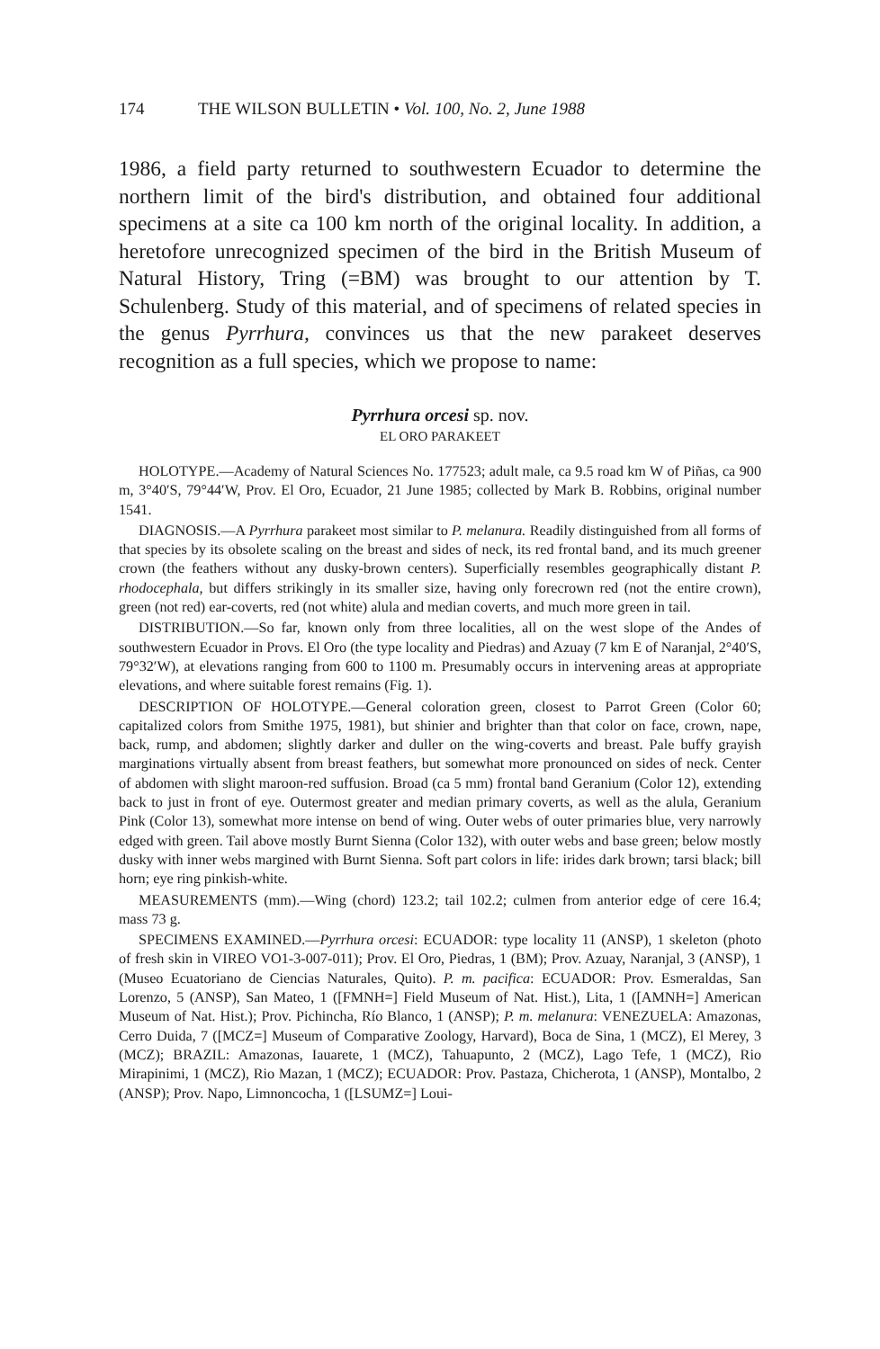174 THE WILSON BULLETIN • Vol. 100, No. 2, June 1988
1986, a field party returned to southwestern Ecuador to determine the northern limit of the bird's distribution, and obtained four additional specimens at a site ca 100 km north of the original locality. In addition, a heretofore unrecognized specimen of the bird in the British Museum of Natural History, Tring (=BM) was brought to our attention by T. Schulenberg. Study of this material, and of specimens of related species in the genus Pyrrhura, convinces us that the new parakeet deserves recognition as a full species, which we propose to name:
Pyrrhura orcesi sp. nov.
EL ORO PARAKEET
HOLOTYPE.—Academy of Natural Sciences No. 177523; adult male, ca 9.5 road km W of Piñas, ca 900 m, 3°40′S, 79°44′W, Prov. El Oro, Ecuador, 21 June 1985; collected by Mark B. Robbins, original number 1541.
DIAGNOSIS.—A Pyrrhura parakeet most similar to P. melanura. Readily distinguished from all forms of that species by its obsolete scaling on the breast and sides of neck, its red frontal band, and its much greener crown (the feathers without any dusky-brown centers). Superficially resembles geographically distant P. rhodocephala, but differs strikingly in its smaller size, having only forecrown red (not the entire crown), green (not red) ear-coverts, red (not white) alula and median coverts, and much more green in tail.
DISTRIBUTION.—So far, known only from three localities, all on the west slope of the Andes of southwestern Ecuador in Provs. El Oro (the type locality and Piedras) and Azuay (7 km E of Naranjal, 2°40′S, 79°32′W), at elevations ranging from 600 to 1100 m. Presumably occurs in intervening areas at appropriate elevations, and where suitable forest remains (Fig. 1).
DESCRIPTION OF HOLOTYPE.—General coloration green, closest to Parrot Green (Color 60; capitalized colors from Smithe 1975, 1981), but shinier and brighter than that color on face, crown, nape, back, rump, and abdomen; slightly darker and duller on the wing-coverts and breast. Pale buffy grayish marginations virtually absent from breast feathers, but somewhat more pronounced on sides of neck. Center of abdomen with slight maroon-red suffusion. Broad (ca 5 mm) frontal band Geranium (Color 12), extending back to just in front of eye. Outermost greater and median primary coverts, as well as the alula, Geranium Pink (Color 13), somewhat more intense on bend of wing. Outer webs of outer primaries blue, very narrowly edged with green. Tail above mostly Burnt Sienna (Color 132), with outer webs and base green; below mostly dusky with inner webs margined with Burnt Sienna. Soft part colors in life: irides dark brown; tarsi black; bill horn; eye ring pinkish-white.
MEASUREMENTS (mm).—Wing (chord) 123.2; tail 102.2; culmen from anterior edge of cere 16.4; mass 73 g.
SPECIMENS EXAMINED.—Pyrrhura orcesi: ECUADOR: type locality 11 (ANSP), 1 skeleton (photo of fresh skin in VIREO VO1-3-007-011); Prov. El Oro, Piedras, 1 (BM); Prov. Azuay, Naranjal, 3 (ANSP), 1 (Museo Ecuatoriano de Ciencias Naturales, Quito). P. m. pacifica: ECUADOR: Prov. Esmeraldas, San Lorenzo, 5 (ANSP), San Mateo, 1 ([FMNH=] Field Museum of Nat. Hist.), Lita, 1 ([AMNH=] American Museum of Nat. Hist.); Prov. Pichincha, Río Blanco, 1 (ANSP); P. m. melanura: VENEZUELA: Amazonas, Cerro Duida, 7 ([MCZ=] Museum of Comparative Zoology, Harvard), Boca de Sina, 1 (MCZ), El Merey, 3 (MCZ); BRAZIL: Amazonas, Iauarete, 1 (MCZ), Tahuapunto, 2 (MCZ), Lago Tefe, 1 (MCZ), Rio Mirapinimi, 1 (MCZ), Rio Mazan, 1 (MCZ); ECUADOR: Prov. Pastaza, Chicherota, 1 (ANSP), Montalbo, 2 (ANSP); Prov. Napo, Limnoncocha, 1 ([LSUMZ=] Loui-